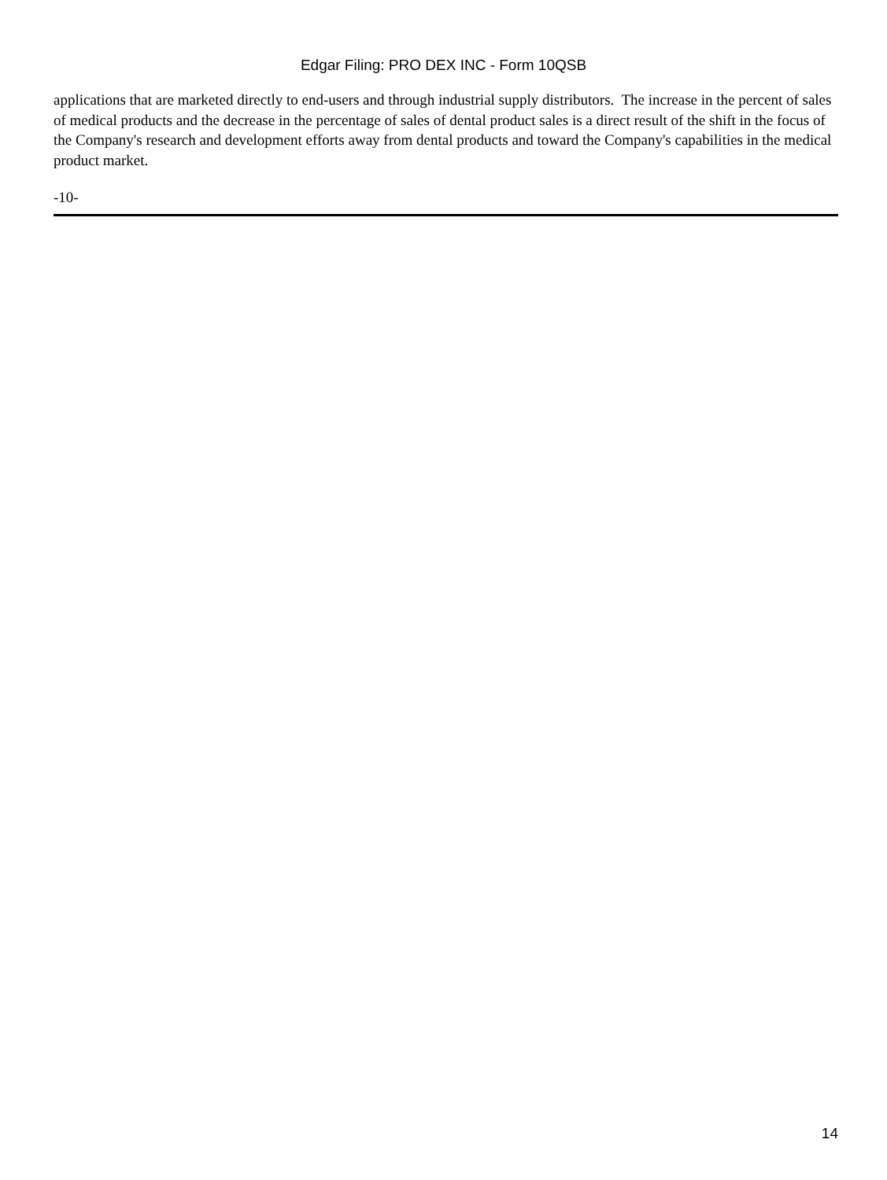Edgar Filing: PRO DEX INC - Form 10QSB
applications that are marketed directly to end-users and through industrial supply distributors. The increase in the percent of sales of medical products and the decrease in the percentage of sales of dental product sales is a direct result of the shift in the focus of the Company's research and development efforts away from dental products and toward the Company's capabilities in the medical product market.
-10-
14